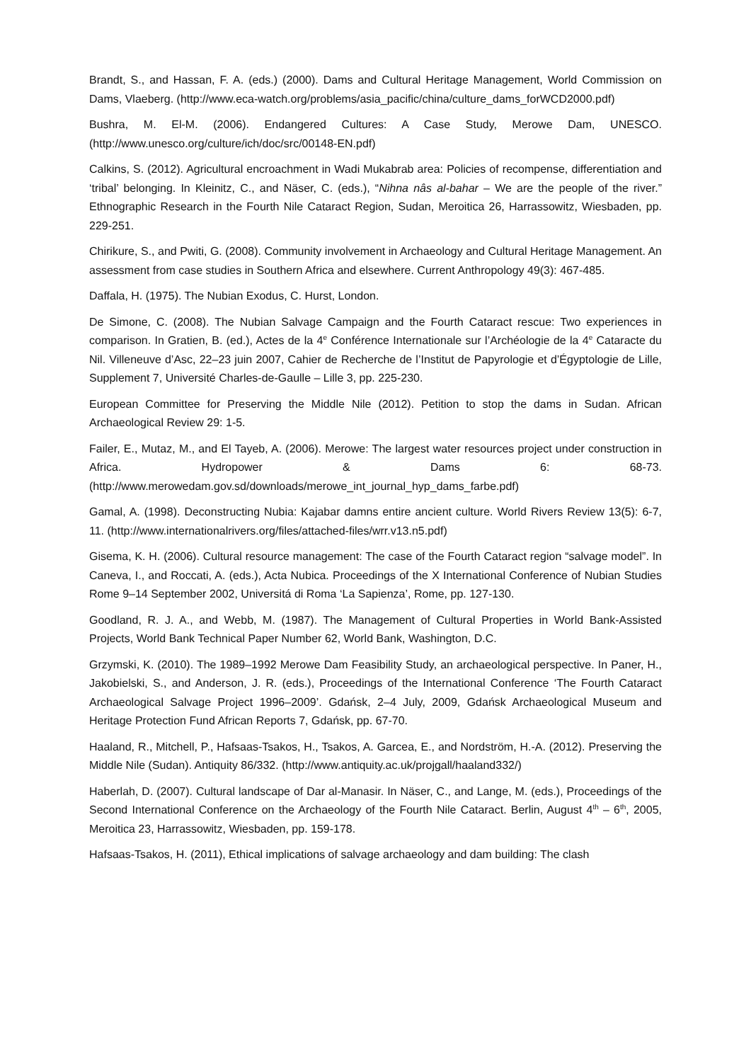Brandt, S., and Hassan, F. A. (eds.) (2000). Dams and Cultural Heritage Management, World Commission on Dams, Vlaeberg. (http://www.eca-watch.org/problems/asia_pacific/china/culture_dams_forWCD2000.pdf)
Bushra, M. El-M. (2006). Endangered Cultures: A Case Study, Merowe Dam, UNESCO. (http://www.unesco.org/culture/ich/doc/src/00148-EN.pdf)
Calkins, S. (2012). Agricultural encroachment in Wadi Mukabrab area: Policies of recompense, differentiation and ‘tribal’ belonging. In Kleinitz, C., and Näser, C. (eds.), “Nihna nâs al-bahar – We are the people of the river.” Ethnographic Research in the Fourth Nile Cataract Region, Sudan, Meroitica 26, Harrassowitz, Wiesbaden, pp. 229-251.
Chirikure, S., and Pwiti, G. (2008). Community involvement in Archaeology and Cultural Heritage Management. An assessment from case studies in Southern Africa and elsewhere. Current Anthropology 49(3): 467-485.
Daffala, H. (1975). The Nubian Exodus, C. Hurst, London.
De Simone, C. (2008). The Nubian Salvage Campaign and the Fourth Cataract rescue: Two experiences in comparison. In Gratien, B. (ed.), Actes de la 4<sup>e</sup> Conférence Internationale sur l’Archéologie de la 4<sup>e</sup> Cataracte du Nil. Villeneuve d’Asc, 22–23 juin 2007, Cahier de Recherche de l’Institut de Papyrologie et d’Égyptologie de Lille, Supplement 7, Université Charles-de-Gaulle – Lille 3, pp. 225-230.
European Committee for Preserving the Middle Nile (2012). Petition to stop the dams in Sudan. African Archaeological Review 29: 1-5.
Failer, E., Mutaz, M., and El Tayeb, A. (2006). Merowe: The largest water resources project under construction in Africa. Hydropower & Dams 6: 68-73. (http://www.merowedam.gov.sd/downloads/merowe_int_journal_hyp_dams_farbe.pdf)
Gamal, A. (1998). Deconstructing Nubia: Kajabar damns entire ancient culture. World Rivers Review 13(5): 6-7, 11. (http://www.internationalrivers.org/files/attached-files/wrr.v13.n5.pdf)
Gisema, K. H. (2006). Cultural resource management: The case of the Fourth Cataract region “salvage model”. In Caneva, I., and Roccati, A. (eds.), Acta Nubica. Proceedings of the X International Conference of Nubian Studies Rome 9–14 September 2002, Universitá di Roma ‘La Sapienza’, Rome, pp. 127-130.
Goodland, R. J. A., and Webb, M. (1987). The Management of Cultural Properties in World Bank-Assisted Projects, World Bank Technical Paper Number 62, World Bank, Washington, D.C.
Grzymski, K. (2010). The 1989–1992 Merowe Dam Feasibility Study, an archaeological perspective. In Paner, H., Jakobielski, S., and Anderson, J. R. (eds.), Proceedings of the International Conference ‘The Fourth Cataract Archaeological Salvage Project 1996–2009’. Gdańsk, 2–4 July, 2009, Gdańsk Archaeological Museum and Heritage Protection Fund African Reports 7, Gdańsk, pp. 67-70.
Haaland, R., Mitchell, P., Hafsaas-Tsakos, H., Tsakos, A. Garcea, E., and Nordström, H.-A. (2012). Preserving the Middle Nile (Sudan). Antiquity 86/332. (http://www.antiquity.ac.uk/projgall/haaland332/)
Haberlah, D. (2007). Cultural landscape of Dar al-Manasir. In Näser, C., and Lange, M. (eds.), Proceedings of the Second International Conference on the Archaeology of the Fourth Nile Cataract. Berlin, August 4<sup>th</sup> – 6<sup>th</sup>, 2005, Meroitica 23, Harrassowitz, Wiesbaden, pp. 159-178.
Hafsaas-Tsakos, H. (2011), Ethical implications of salvage archaeology and dam building: The clash